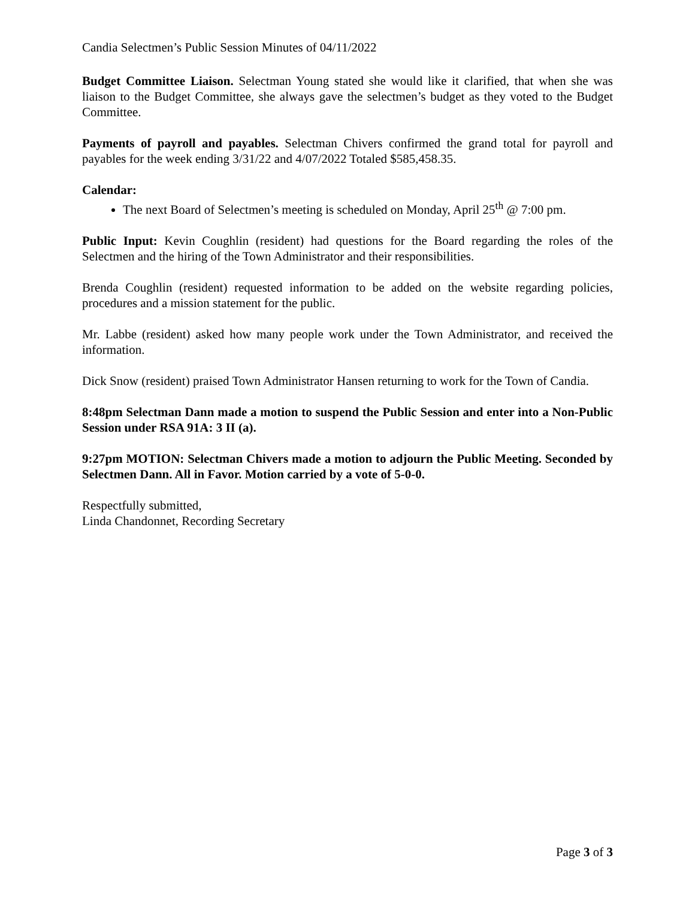Candia Selectmen’s Public Session Minutes of 04/11/2022
Budget Committee Liaison. Selectman Young stated she would like it clarified, that when she was liaison to the Budget Committee, she always gave the selectmen’s budget as they voted to the Budget Committee.
Payments of payroll and payables. Selectman Chivers confirmed the grand total for payroll and payables for the week ending 3/31/22 and 4/07/2022 Totaled $585,458.35.
Calendar:
The next Board of Selectmen’s meeting is scheduled on Monday, April 25<sup>th</sup> @ 7:00 pm.
Public Input: Kevin Coughlin (resident) had questions for the Board regarding the roles of the Selectmen and the hiring of the Town Administrator and their responsibilities.
Brenda Coughlin (resident) requested information to be added on the website regarding policies, procedures and a mission statement for the public.
Mr. Labbe (resident) asked how many people work under the Town Administrator, and received the information.
Dick Snow (resident) praised Town Administrator Hansen returning to work for the Town of Candia.
8:48pm Selectman Dann made a motion to suspend the Public Session and enter into a Non-Public Session under RSA 91A: 3 II (a).
9:27pm MOTION: Selectman Chivers made a motion to adjourn the Public Meeting. Seconded by Selectmen Dann. All in Favor. Motion carried by a vote of 5-0-0.
Respectfully submitted,
Linda Chandonnet, Recording Secretary
Page 3 of 3